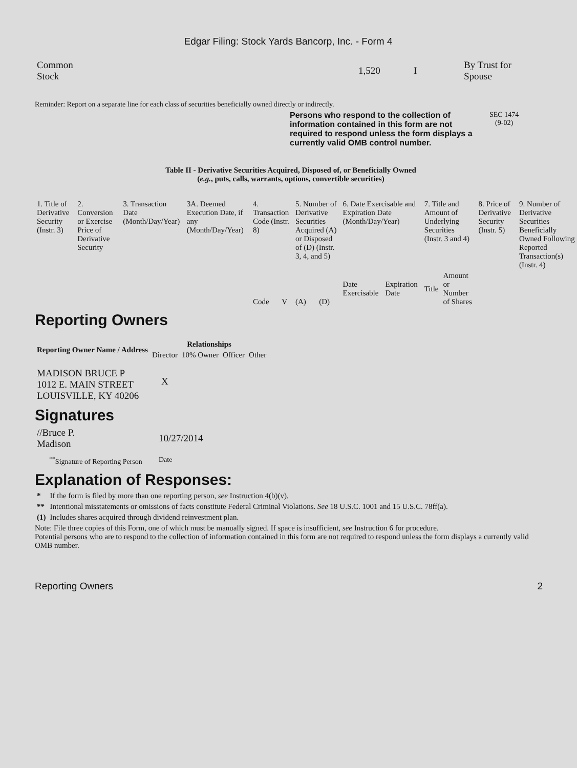Edgar Filing: Stock Yards Bancorp, Inc. - Form 4
| Common Stock | 1,520 | I | By Trust for Spouse |
Reminder: Report on a separate line for each class of securities beneficially owned directly or indirectly.
Persons who respond to the collection of information contained in this form are not required to respond unless the form displays a currently valid OMB control number.
SEC 1474
(9-02)
Table II - Derivative Securities Acquired, Disposed of, or Beneficially Owned
(e.g., puts, calls, warrants, options, convertible securities)
| 1. Title of Derivative Security (Instr. 3) | 2. Conversion or Exercise Price of Derivative Security | 3. Transaction Date (Month/Day/Year) | 3A. Deemed Execution Date, if any (Month/Day/Year) | 4. Transaction Code (Instr. 8) | | 5. Number of Derivative Securities Acquired (A) or Disposed of (D) (Instr. 3, 4, and 5) | | 6. Date Exercisable and Expiration Date (Month/Day/Year) | | 7. Title and Amount of Underlying Securities (Instr. 3 and 4) | | 8. Price of Derivative Security (Instr. 5) | 9. Number of Derivative Securities Beneficially Owned Following Reported Transaction(s) (Instr. 4) |
| | | | | Code | V | (A) | (D) | Date Exercisable | Expiration Date | Title | Amount or Number of Shares | | |
Reporting Owners
| Reporting Owner Name / Address | Relationships | | | |
| --- | --- | --- | --- | --- |
| | Director | 10% Owner | Officer | Other |
| MADISON BRUCE P 1012 E. MAIN STREET LOUISVILLE, KY 40206 | X | | | |
Signatures
| //Bruce P. Madison | 10/27/2014 |
| <sup>**</sup> Signature of Reporting Person | Date |
Explanation of Responses:
| * | If the form is filed by more than one reporting person, see Instruction 4(b)(v). |
| ** | Intentional misstatements or omissions of facts constitute Federal Criminal Violations. See 18 U.S.C. 1001 and 15 U.S.C. 78ff(a). |
| (1) | Includes shares acquired through dividend reinvestment plan. |
Note: File three copies of this Form, one of which must be manually signed. If space is insufficient, see Instruction 6 for procedure.
Potential persons who are to respond to the collection of information contained in this form are not required to respond unless the form displays a currently valid OMB number.
Reporting Owners 2